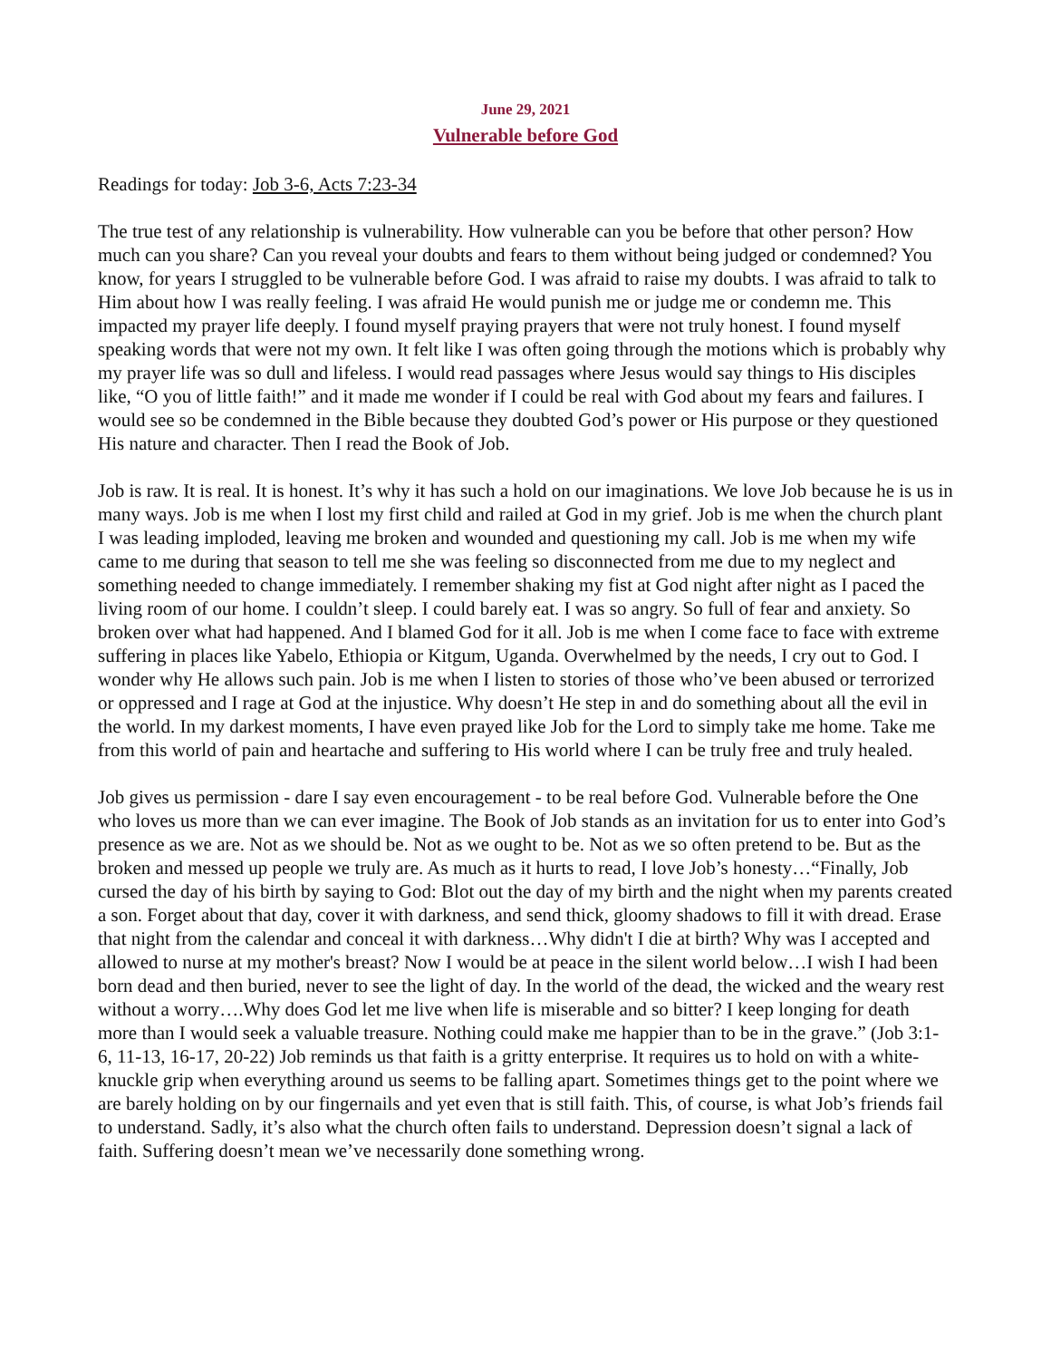June 29, 2021
Vulnerable before God
Readings for today: Job 3-6, Acts 7:23-34
The true test of any relationship is vulnerability. How vulnerable can you be before that other person? How much can you share? Can you reveal your doubts and fears to them without being judged or condemned? You know, for years I struggled to be vulnerable before God. I was afraid to raise my doubts. I was afraid to talk to Him about how I was really feeling. I was afraid He would punish me or judge me or condemn me. This impacted my prayer life deeply. I found myself praying prayers that were not truly honest. I found myself speaking words that were not my own. It felt like I was often going through the motions which is probably why my prayer life was so dull and lifeless. I would read passages where Jesus would say things to His disciples like, “O you of little faith!” and it made me wonder if I could be real with God about my fears and failures. I would see so be condemned in the Bible because they doubted God’s power or His purpose or they questioned His nature and character. Then I read the Book of Job.
Job is raw. It is real. It is honest. It’s why it has such a hold on our imaginations. We love Job because he is us in many ways. Job is me when I lost my first child and railed at God in my grief. Job is me when the church plant I was leading imploded, leaving me broken and wounded and questioning my call. Job is me when my wife came to me during that season to tell me she was feeling so disconnected from me due to my neglect and something needed to change immediately. I remember shaking my fist at God night after night as I paced the living room of our home. I couldn’t sleep. I could barely eat. I was so angry. So full of fear and anxiety. So broken over what had happened. And I blamed God for it all. Job is me when I come face to face with extreme suffering in places like Yabelo, Ethiopia or Kitgum, Uganda. Overwhelmed by the needs, I cry out to God. I wonder why He allows such pain. Job is me when I listen to stories of those who’ve been abused or terrorized or oppressed and I rage at God at the injustice. Why doesn’t He step in and do something about all the evil in the world. In my darkest moments, I have even prayed like Job for the Lord to simply take me home. Take me from this world of pain and heartache and suffering to His world where I can be truly free and truly healed.
Job gives us permission - dare I say even encouragement - to be real before God. Vulnerable before the One who loves us more than we can ever imagine. The Book of Job stands as an invitation for us to enter into God’s presence as we are. Not as we should be. Not as we ought to be. Not as we so often pretend to be. But as the broken and messed up people we truly are. As much as it hurts to read, I love Job’s honesty…“Finally, Job cursed the day of his birth by saying to God: Blot out the day of my birth and the night when my parents created a son. Forget about that day, cover it with darkness, and send thick, gloomy shadows to fill it with dread. Erase that night from the calendar and conceal it with darkness…Why didn't I die at birth? Why was I accepted and allowed to nurse at my mother's breast? Now I would be at peace in the silent world below…I wish I had been born dead and then buried, never to see the light of day. In the world of the dead, the wicked and the weary rest without a worry….Why does God let me live when life is miserable and so bitter? I keep longing for death more than I would seek a valuable treasure. Nothing could make me happier than to be in the grave.” (Job 3:1-6, 11-13, 16-17, 20-22) Job reminds us that faith is a gritty enterprise. It requires us to hold on with a white-knuckle grip when everything around us seems to be falling apart. Sometimes things get to the point where we are barely holding on by our fingernails and yet even that is still faith. This, of course, is what Job’s friends fail to understand. Sadly, it’s also what the church often fails to understand. Depression doesn’t signal a lack of faith. Suffering doesn’t mean we’ve necessarily done something wrong.